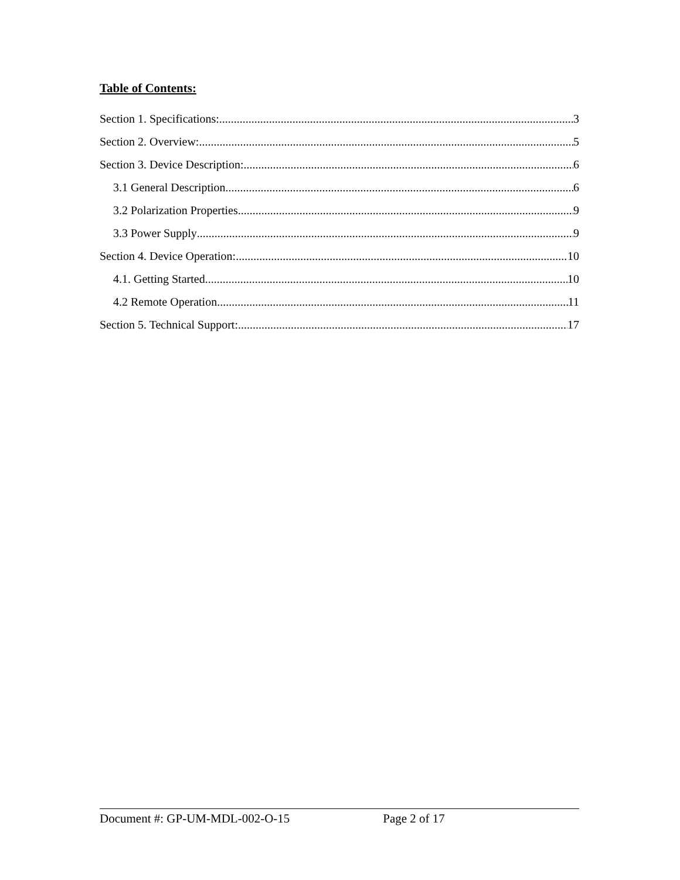Table of Contents:
Section 1. Specifications: 3
Section 2. Overview: 5
Section 3. Device Description: 6
3.1 General Description 6
3.2 Polarization Properties 9
3.3 Power Supply 9
Section 4. Device Operation: 10
4.1. Getting Started 10
4.2 Remote Operation 11
Section 5. Technical Support: 17
Document #: GP-UM-MDL-002-O-15 Page 2 of 17